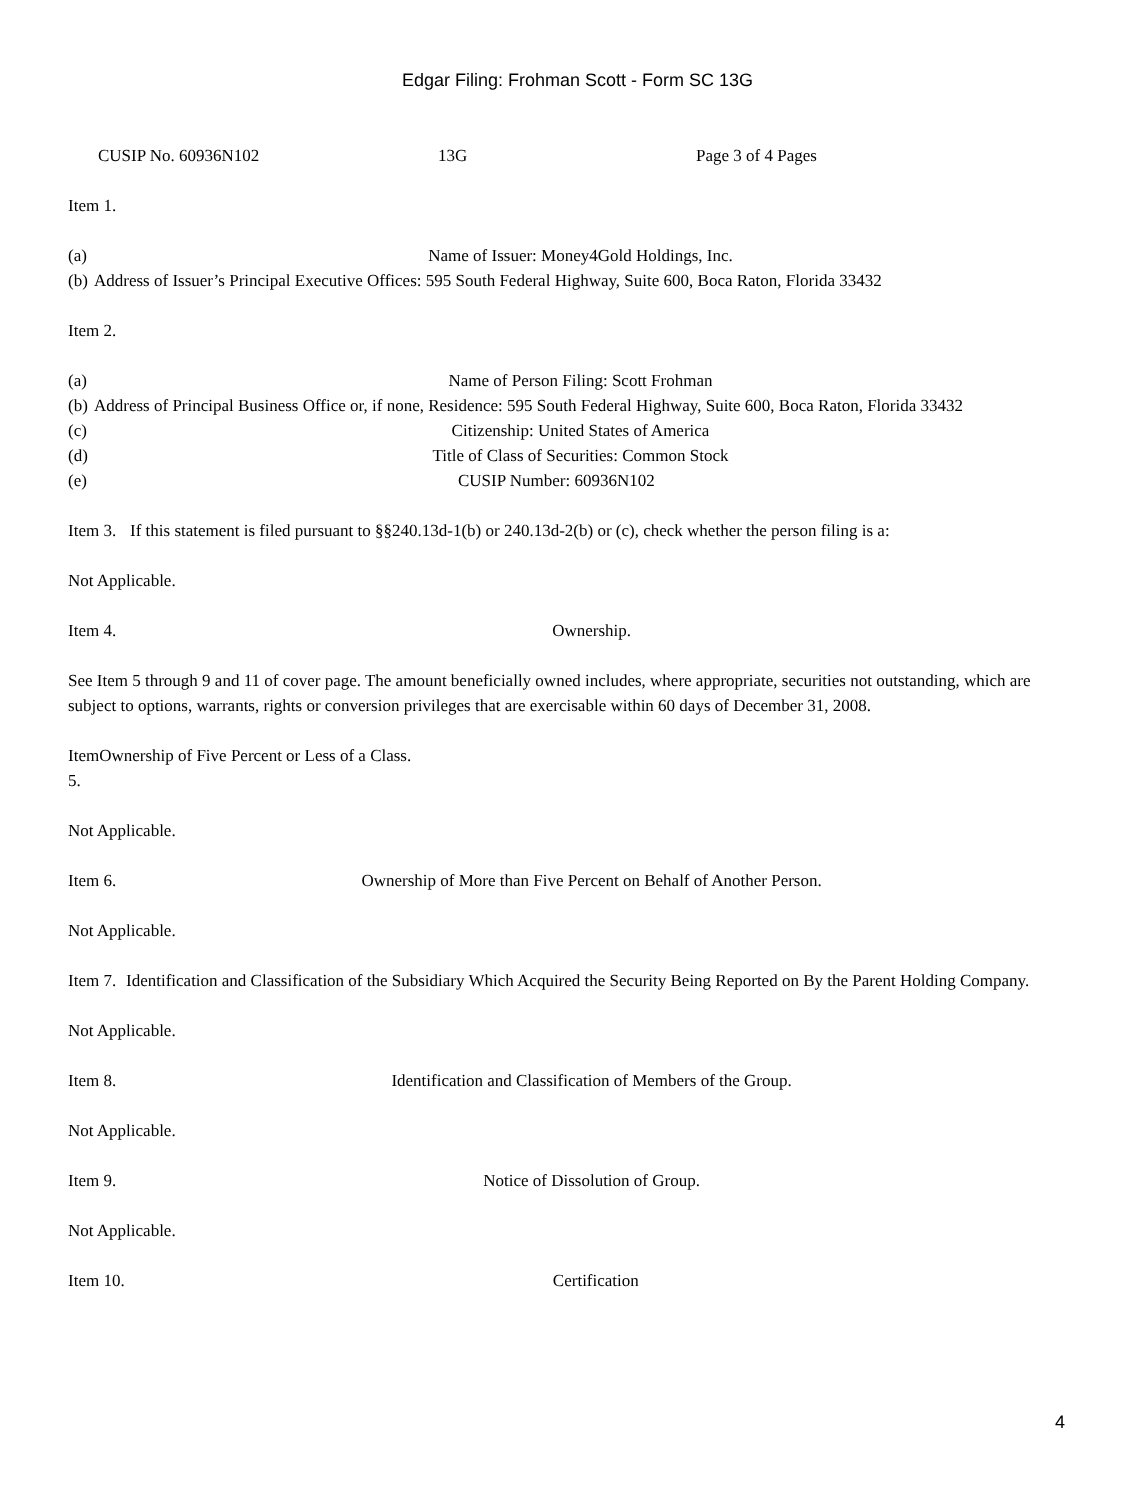Edgar Filing: Frohman Scott - Form SC 13G
CUSIP No. 60936N102 13G Page 3 of 4 Pages
Item 1.
(a) Name of Issuer: Money4Gold Holdings, Inc.
(b) Address of Issuer’s Principal Executive Offices: 595 South Federal Highway, Suite 600, Boca Raton, Florida 33432
Item 2.
(a) Name of Person Filing: Scott Frohman
(b) Address of Principal Business Office or, if none, Residence: 595 South Federal Highway, Suite 600, Boca Raton, Florida 33432
(c) Citizenship: United States of America
(d) Title of Class of Securities: Common Stock
(e) CUSIP Number: 60936N102
Item 3. If this statement is filed pursuant to §§240.13d-1(b) or 240.13d-2(b) or (c), check whether the person filing is a:
Not Applicable.
Item 4. Ownership.
See Item 5 through 9 and 11 of cover page. The amount beneficially owned includes, where appropriate, securities not outstanding, which are subject to options, warrants, rights or conversion privileges that are exercisable within 60 days of December 31, 2008.
ItemOwnership of Five Percent or Less of a Class.
5.
Not Applicable.
Item 6. Ownership of More than Five Percent on Behalf of Another Person.
Not Applicable.
Item 7. Identification and Classification of the Subsidiary Which Acquired the Security Being Reported on By the Parent Holding Company.
Not Applicable.
Item 8. Identification and Classification of Members of the Group.
Not Applicable.
Item 9. Notice of Dissolution of Group.
Not Applicable.
Item 10. Certification
4